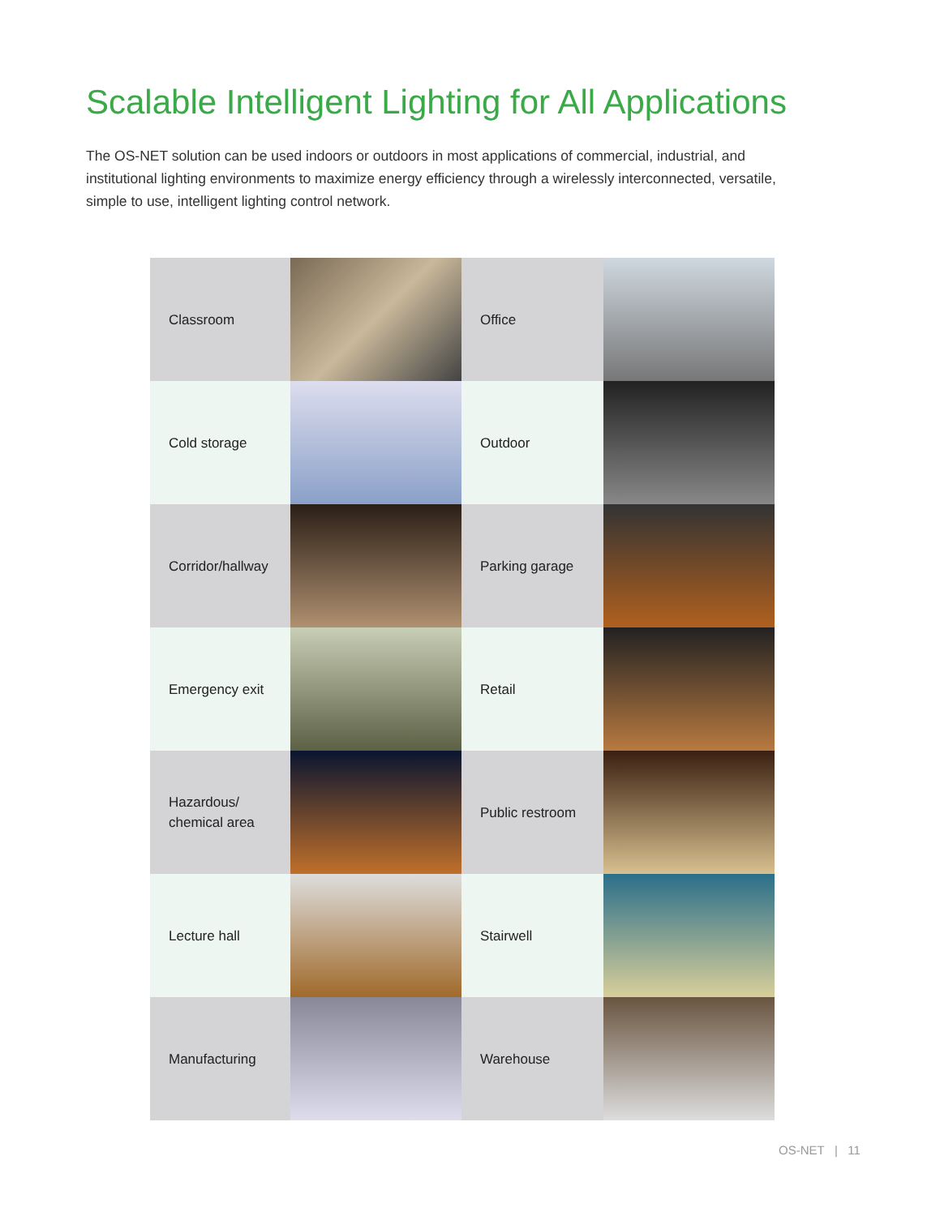Scalable Intelligent Lighting for All Applications
The OS-NET solution can be used indoors or outdoors in most applications of commercial, industrial, and institutional lighting environments to maximize energy efficiency through a wirelessly interconnected, versatile, simple to use, intelligent lighting control network.
Classroom
Office
Cold storage
Outdoor
Corridor/hallway
Parking garage
Emergency exit
Retail
Hazardous/
chemical area
Public restroom
Lecture hall
Stairwell
Manufacturing
Warehouse
OS-NET | 11